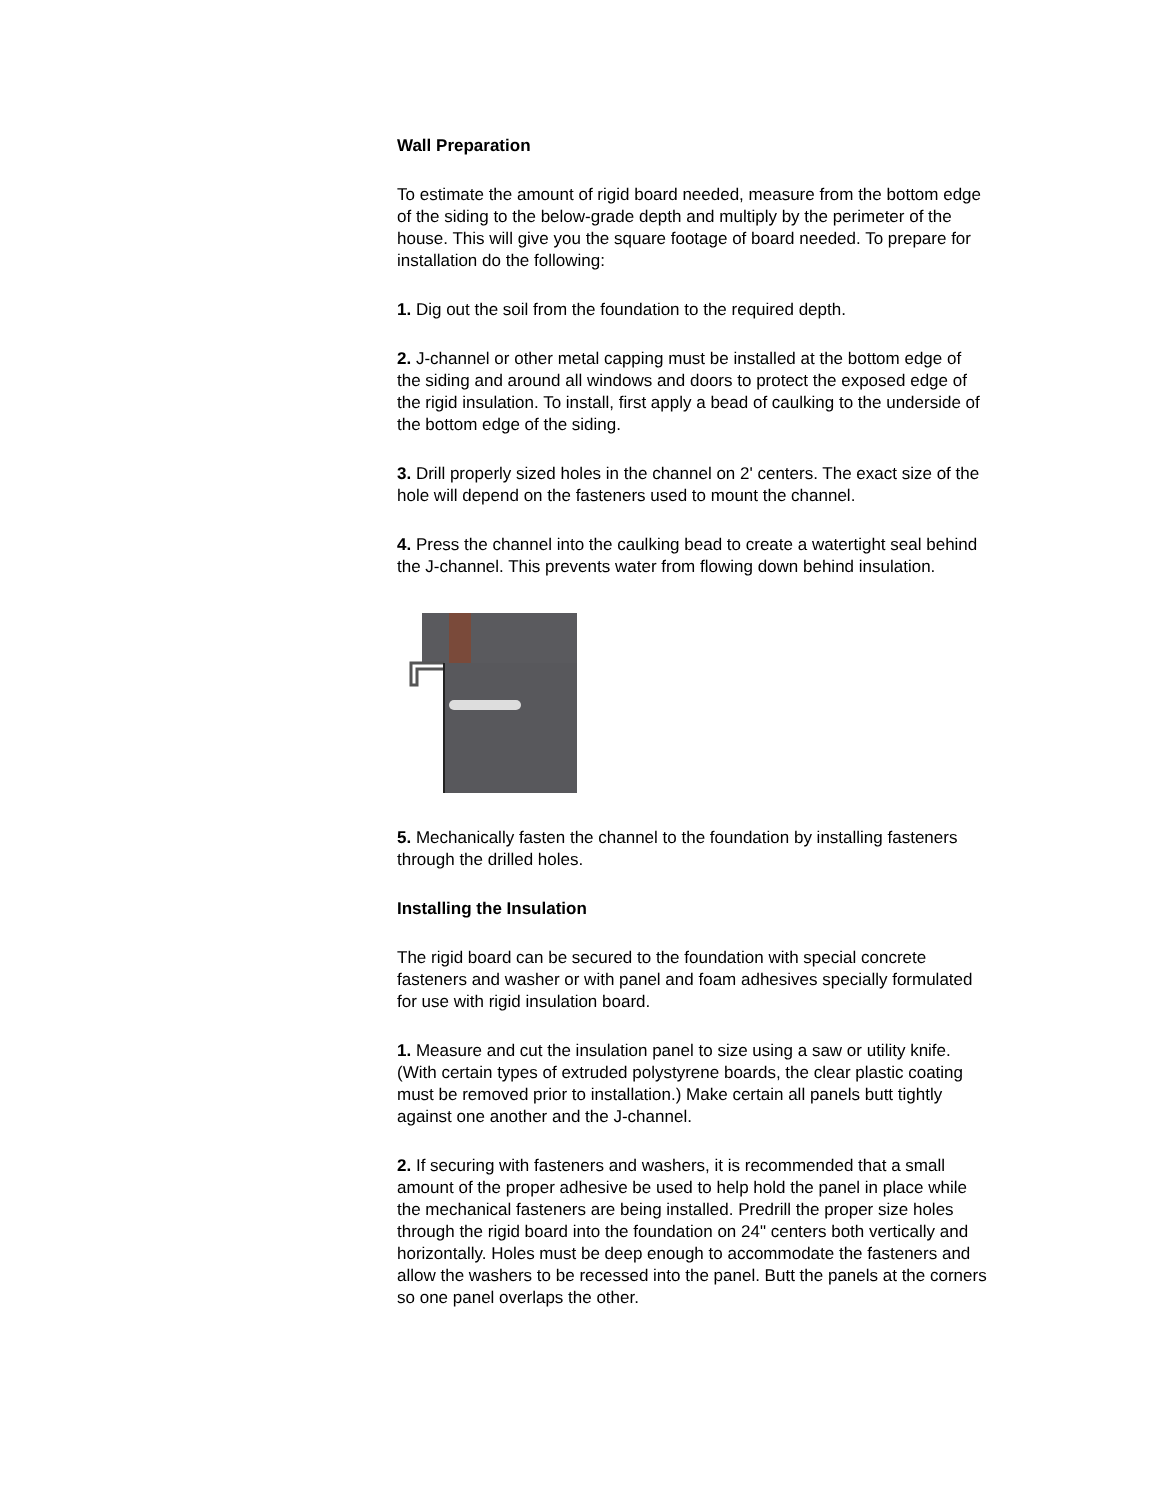Wall Preparation
To estimate the amount of rigid board needed, measure from the bottom edge of the siding to the below-grade depth and multiply by the perimeter of the house. This will give you the square footage of board needed. To prepare for installation do the following:
1. Dig out the soil from the foundation to the required depth.
2. J-channel or other metal capping must be installed at the bottom edge of the siding and around all windows and doors to protect the exposed edge of the rigid insulation. To install, first apply a bead of caulking to the underside of the bottom edge of the siding.
3. Drill properly sized holes in the channel on 2' centers. The exact size of the hole will depend on the fasteners used to mount the channel.
4. Press the channel into the caulking bead to create a watertight seal behind the J-channel. This prevents water from flowing down behind insulation.
5. Mechanically fasten the channel to the foundation by installing fasteners through the drilled holes.
Installing the Insulation
The rigid board can be secured to the foundation with special concrete fasteners and washer or with panel and foam adhesives specially formulated for use with rigid insulation board.
1. Measure and cut the insulation panel to size using a saw or utility knife. (With certain types of extruded polystyrene boards, the clear plastic coating must be removed prior to installation.) Make certain all panels butt tightly against one another and the J-channel.
2. If securing with fasteners and washers, it is recommended that a small amount of the proper adhesive be used to help hold the panel in place while the mechanical fasteners are being installed. Predrill the proper size holes through the rigid board into the foundation on 24" centers both vertically and horizontally. Holes must be deep enough to accommodate the fasteners and allow the washers to be recessed into the panel. Butt the panels at the corners so one panel overlaps the other.